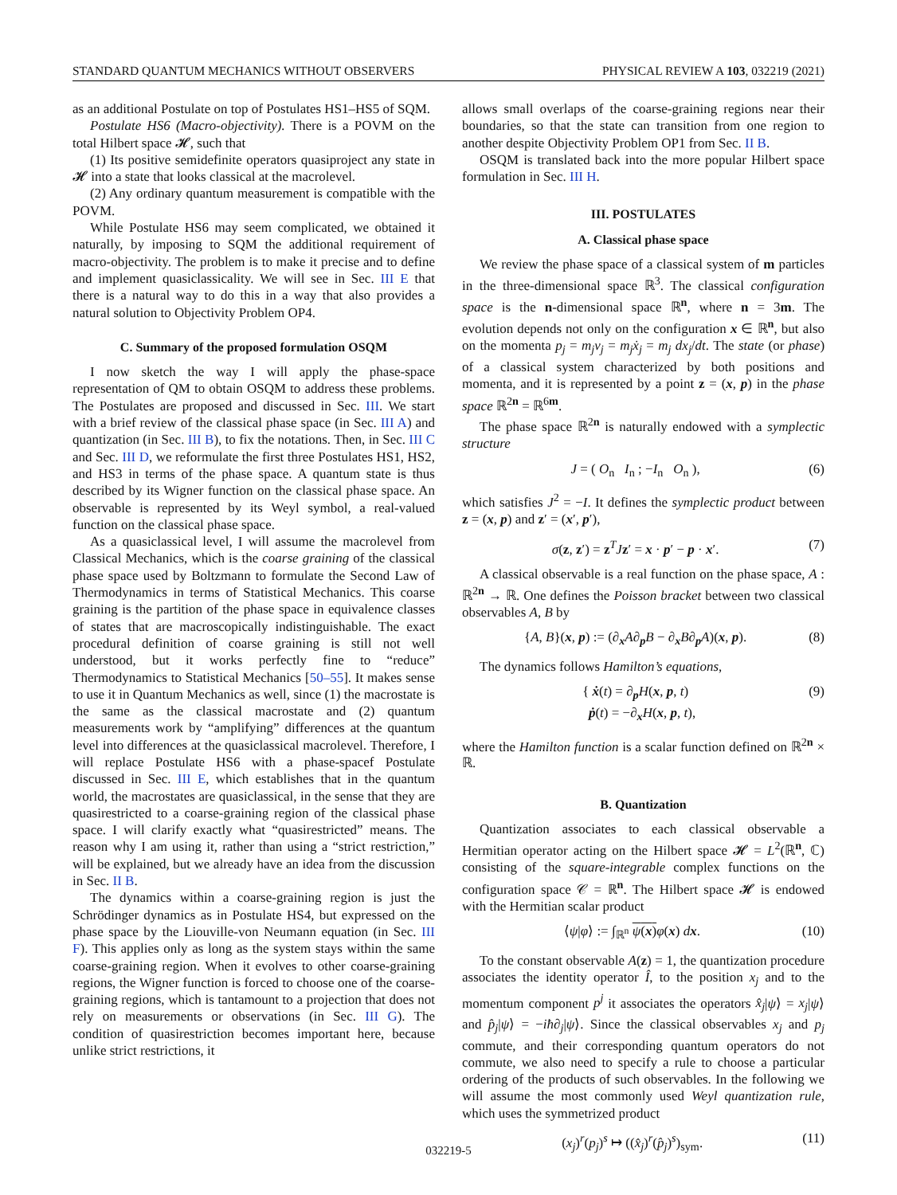STANDARD QUANTUM MECHANICS WITHOUT OBSERVERS PHYSICAL REVIEW A 103, 032219 (2021)
as an additional Postulate on top of Postulates HS1–HS5 of SQM.
Postulate HS6 (Macro-objectivity). There is a POVM on the total Hilbert space 𝓗, such that
(1) Its positive semidefinite operators quasiproject any state in 𝓗 into a state that looks classical at the macrolevel.
(2) Any ordinary quantum measurement is compatible with the POVM.
While Postulate HS6 may seem complicated, we obtained it naturally, by imposing to SQM the additional requirement of macro-objectivity. The problem is to make it precise and to define and implement quasiclassicality. We will see in Sec. III E that there is a natural way to do this in a way that also provides a natural solution to Objectivity Problem OP4.
C. Summary of the proposed formulation OSQM
I now sketch the way I will apply the phase-space representation of QM to obtain OSQM to address these problems. The Postulates are proposed and discussed in Sec. III. We start with a brief review of the classical phase space (in Sec. III A) and quantization (in Sec. III B), to fix the notations. Then, in Sec. III C and Sec. III D, we reformulate the first three Postulates HS1, HS2, and HS3 in terms of the phase space. A quantum state is thus described by its Wigner function on the classical phase space. An observable is represented by its Weyl symbol, a real-valued function on the classical phase space.
As a quasiclassical level, I will assume the macrolevel from Classical Mechanics, which is the coarse graining of the classical phase space used by Boltzmann to formulate the Second Law of Thermodynamics in terms of Statistical Mechanics. This coarse graining is the partition of the phase space in equivalence classes of states that are macroscopically indistinguishable. The exact procedural definition of coarse graining is still not well understood, but it works perfectly fine to “reduce” Thermodynamics to Statistical Mechanics [50–55]. It makes sense to use it in Quantum Mechanics as well, since (1) the macrostate is the same as the classical macrostate and (2) quantum measurements work by “amplifying” differences at the quantum level into differences at the quasiclassical macrolevel. Therefore, I will replace Postulate HS6 with a phase-spacef Postulate discussed in Sec. III E, which establishes that in the quantum world, the macrostates are quasiclassical, in the sense that they are quasirestricted to a coarse-graining region of the classical phase space. I will clarify exactly what “quasirestricted” means. The reason why I am using it, rather than using a “strict restriction,” will be explained, but we already have an idea from the discussion in Sec. II B.
The dynamics within a coarse-graining region is just the Schrödinger dynamics as in Postulate HS4, but expressed on the phase space by the Liouville-von Neumann equation (in Sec. III F). This applies only as long as the system stays within the same coarse-graining region. When it evolves to other coarse-graining regions, the Wigner function is forced to choose one of the coarse-graining regions, which is tantamount to a projection that does not rely on measurements or observations (in Sec. III G). The condition of quasirestriction becomes important here, because unlike strict restrictions, it
allows small overlaps of the coarse-graining regions near their boundaries, so that the state can transition from one region to another despite Objectivity Problem OP1 from Sec. II B.
OSQM is translated back into the more popular Hilbert space formulation in Sec. III H.
III. POSTULATES
A. Classical phase space
We review the phase space of a classical system of m particles in the three-dimensional space ℝ<sup>3</sup>. The classical configuration space is the n-dimensional space ℝ<sup>n</sup>, where n = 3m. The evolution depends not only on the configuration x ∈ ℝ<sup>n</sup>, but also on the momenta p<sub>j</sub> = m<sub>j</sub>v<sub>j</sub> = m<sub>j</sub>ẋ<sub>j</sub> = m<sub>j</sub> dx<sub>j</sub>/dt. The state (or phase) of a classical system characterized by both positions and momenta, and it is represented by a point z = (x, p) in the phase space ℝ<sup>2n</sup> = ℝ<sup>6m</sup>.
The phase space ℝ<sup>2n</sup> is naturally endowed with a symplectic structure
J = ( O<sub>n</sub> I<sub>n</sub> ; −I<sub>n</sub> O<sub>n</sub> ), (6)
which satisfies J<sup>2</sup> = −I. It defines the symplectic product between z = (x, p) and z′ = (x′, p′),
σ(z, z′) = z<sup>T</sup>Jz′ = x · p′ − p · x′. (7)
A classical observable is a real function on the phase space, A : ℝ<sup>2n</sup> → ℝ. One defines the Poisson bracket between two classical observables A, B by
{A, B}(x, p) := (∂<sub>x</sub>A∂<sub>p</sub>B − ∂<sub>x</sub>B∂<sub>p</sub>A)(x, p). (8)
The dynamics follows Hamilton’s equations,
{ ẋ(t) = ∂<sub>p</sub>H(x, p, t)
ṗ(t) = −∂<sub>x</sub>H(x, p, t), (9)
where the Hamilton function is a scalar function defined on ℝ<sup>2n</sup> × ℝ.
B. Quantization
Quantization associates to each classical observable a Hermitian operator acting on the Hilbert space 𝓗 = L<sup>2</sup>(ℝ<sup>n</sup>, ℂ) consisting of the square-integrable complex functions on the configuration space 𝒞 = ℝ<sup>n</sup>. The Hilbert space 𝓗 is endowed with the Hermitian scalar product
⟨ψ|φ⟩ := ∫<sub>ℝ<sup>n</sup></sub> ψ(x) φ(x) dx. (10)
To the constant observable A(z) = 1, the quantization procedure associates the identity operator Î, to the position x<sub>j</sub> and to the momentum component p<sup>j</sup> it associates the operators x̂<sub>j</sub>|ψ⟩ = x<sub>j</sub>|ψ⟩ and p̂<sub>j</sub>|ψ⟩ = −iħ∂<sub>j</sub>|ψ⟩. Since the classical observables x<sub>j</sub> and p<sub>j</sub> commute, and their corresponding quantum operators do not commute, we also need to specify a rule to choose a particular ordering of the products of such observables. In the following we will assume the most commonly used Weyl quantization rule, which uses the symmetrized product
(x<sub>j</sub>)<sup>r</sup>(p<sub>j</sub>)<sup>s</sup> ↦ ((x̂<sub>j</sub>)<sup>r</sup>(p̂<sub>j</sub>)<sup>s</sup>)<sub>sym</sub>. (11)
032219-5